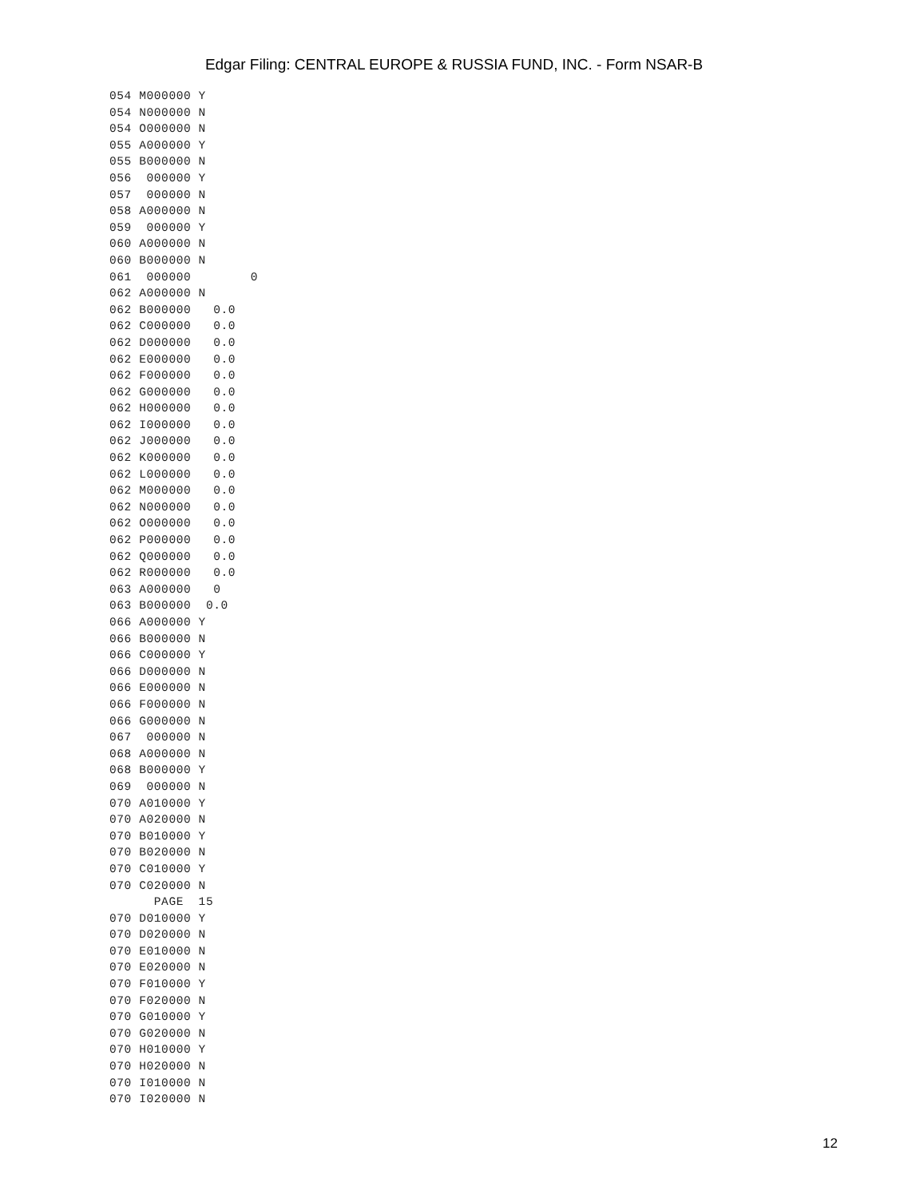Edgar Filing: CENTRAL EUROPE & RUSSIA FUND, INC. - Form NSAR-B
054 M000000 Y
054 N000000 N
054 O000000 N
055 A000000 Y
055 B000000 N
056  000000 Y
057  000000 N
058 A000000 N
059  000000 Y
060 A000000 N
060 B000000 N
061  000000        0
062 A000000 N
062 B000000   0.0
062 C000000   0.0
062 D000000   0.0
062 E000000   0.0
062 F000000   0.0
062 G000000   0.0
062 H000000   0.0
062 I000000   0.0
062 J000000   0.0
062 K000000   0.0
062 L000000   0.0
062 M000000   0.0
062 N000000   0.0
062 O000000   0.0
062 P000000   0.0
062 Q000000   0.0
062 R000000   0.0
063 A000000   0
063 B000000  0.0
066 A000000 Y
066 B000000 N
066 C000000 Y
066 D000000 N
066 E000000 N
066 F000000 N
066 G000000 N
067  000000 N
068 A000000 N
068 B000000 Y
069  000000 N
070 A010000 Y
070 A020000 N
070 B010000 Y
070 B020000 N
070 C010000 Y
070 C020000 N
      PAGE  15
070 D010000 Y
070 D020000 N
070 E010000 N
070 E020000 N
070 F010000 Y
070 F020000 N
070 G010000 Y
070 G020000 N
070 H010000 Y
070 H020000 N
070 I010000 N
070 I020000 N
12